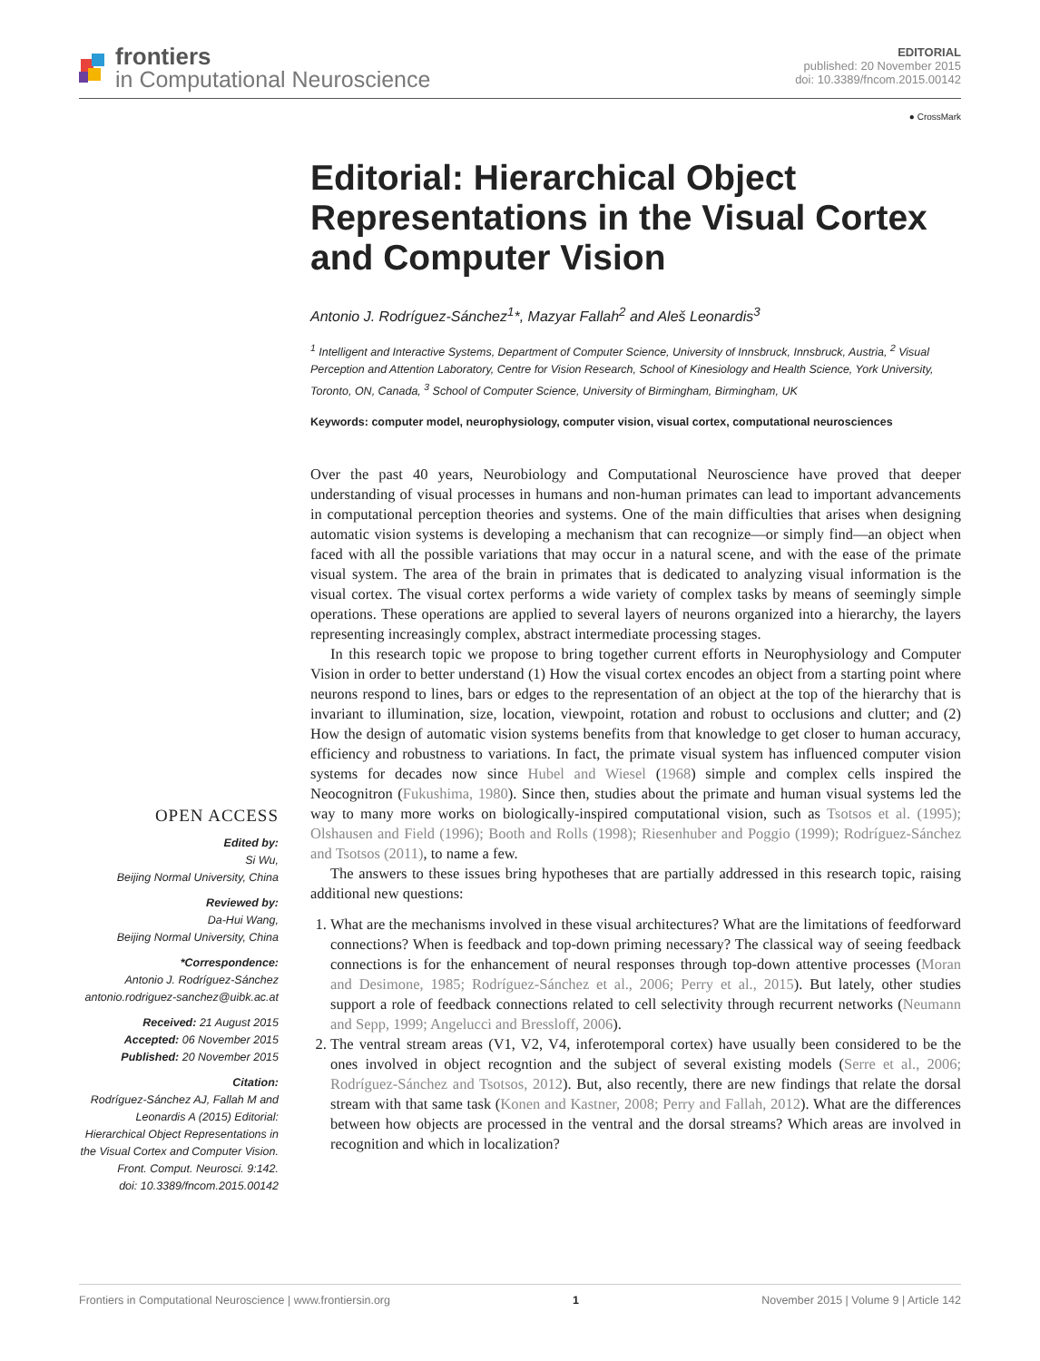frontiers
in Computational Neuroscience
EDITORIAL
published: 20 November 2015
doi: 10.3389/fncom.2015.00142
OPEN ACCESS
Edited by:
Si Wu,
Beijing Normal University, China
Reviewed by:
Da-Hui Wang,
Beijing Normal University, China
*Correspondence:
Antonio J. Rodríguez-Sánchez
antonio.rodriguez-sanchez@uibk.ac.at
Received: 21 August 2015
Accepted: 06 November 2015
Published: 20 November 2015
Citation:
Rodríguez-Sánchez AJ, Fallah M and Leonardis A (2015) Editorial: Hierarchical Object Representations in the Visual Cortex and Computer Vision.
Front. Comput. Neurosci. 9:142.
doi: 10.3389/fncom.2015.00142
● CrossMark
Editorial: Hierarchical Object Representations in the Visual Cortex and Computer Vision
Antonio J. Rodríguez-Sánchez<sup>1</sup>*, Mazyar Fallah<sup>2</sup> and Aleš Leonardis<sup>3</sup>
<sup>1</sup> Intelligent and Interactive Systems, Department of Computer Science, University of Innsbruck, Innsbruck, Austria, <sup>2</sup> Visual Perception and Attention Laboratory, Centre for Vision Research, School of Kinesiology and Health Science, York University, Toronto, ON, Canada, <sup>3</sup> School of Computer Science, University of Birmingham, Birmingham, UK
Keywords: computer model, neurophysiology, computer vision, visual cortex, computational neurosciences
Over the past 40 years, Neurobiology and Computational Neuroscience have proved that deeper understanding of visual processes in humans and non-human primates can lead to important advancements in computational perception theories and systems. One of the main difficulties that arises when designing automatic vision systems is developing a mechanism that can recognize—or simply find—an object when faced with all the possible variations that may occur in a natural scene, and with the ease of the primate visual system. The area of the brain in primates that is dedicated to analyzing visual information is the visual cortex. The visual cortex performs a wide variety of complex tasks by means of seemingly simple operations. These operations are applied to several layers of neurons organized into a hierarchy, the layers representing increasingly complex, abstract intermediate processing stages.
In this research topic we propose to bring together current efforts in Neurophysiology and Computer Vision in order to better understand (1) How the visual cortex encodes an object from a starting point where neurons respond to lines, bars or edges to the representation of an object at the top of the hierarchy that is invariant to illumination, size, location, viewpoint, rotation and robust to occlusions and clutter; and (2) How the design of automatic vision systems benefits from that knowledge to get closer to human accuracy, efficiency and robustness to variations. In fact, the primate visual system has influenced computer vision systems for decades now since Hubel and Wiesel (1968) simple and complex cells inspired the Neocognitron (Fukushima, 1980). Since then, studies about the primate and human visual systems led the way to many more works on biologically-inspired computational vision, such as Tsotsos et al. (1995); Olshausen and Field (1996); Booth and Rolls (1998); Riesenhuber and Poggio (1999); Rodríguez-Sánchez and Tsotsos (2011), to name a few.
The answers to these issues bring hypotheses that are partially addressed in this research topic, raising additional new questions:
1. What are the mechanisms involved in these visual architectures? What are the limitations of feedforward connections? When is feedback and top-down priming necessary? The classical way of seeing feedback connections is for the enhancement of neural responses through top-down attentive processes (Moran and Desimone, 1985; Rodríguez-Sánchez et al., 2006; Perry et al., 2015). But lately, other studies support a role of feedback connections related to cell selectivity through recurrent networks (Neumann and Sepp, 1999; Angelucci and Bressloff, 2006).
2. The ventral stream areas (V1, V2, V4, inferotemporal cortex) have usually been considered to be the ones involved in object recogntion and the subject of several existing models (Serre et al., 2006; Rodríguez-Sánchez and Tsotsos, 2012). But, also recently, there are new findings that relate the dorsal stream with that same task (Konen and Kastner, 2008; Perry and Fallah, 2012). What are the differences between how objects are processed in the ventral and the dorsal streams? Which areas are involved in recognition and which in localization?
Frontiers in Computational Neuroscience | www.frontiersin.org 1 November 2015 | Volume 9 | Article 142